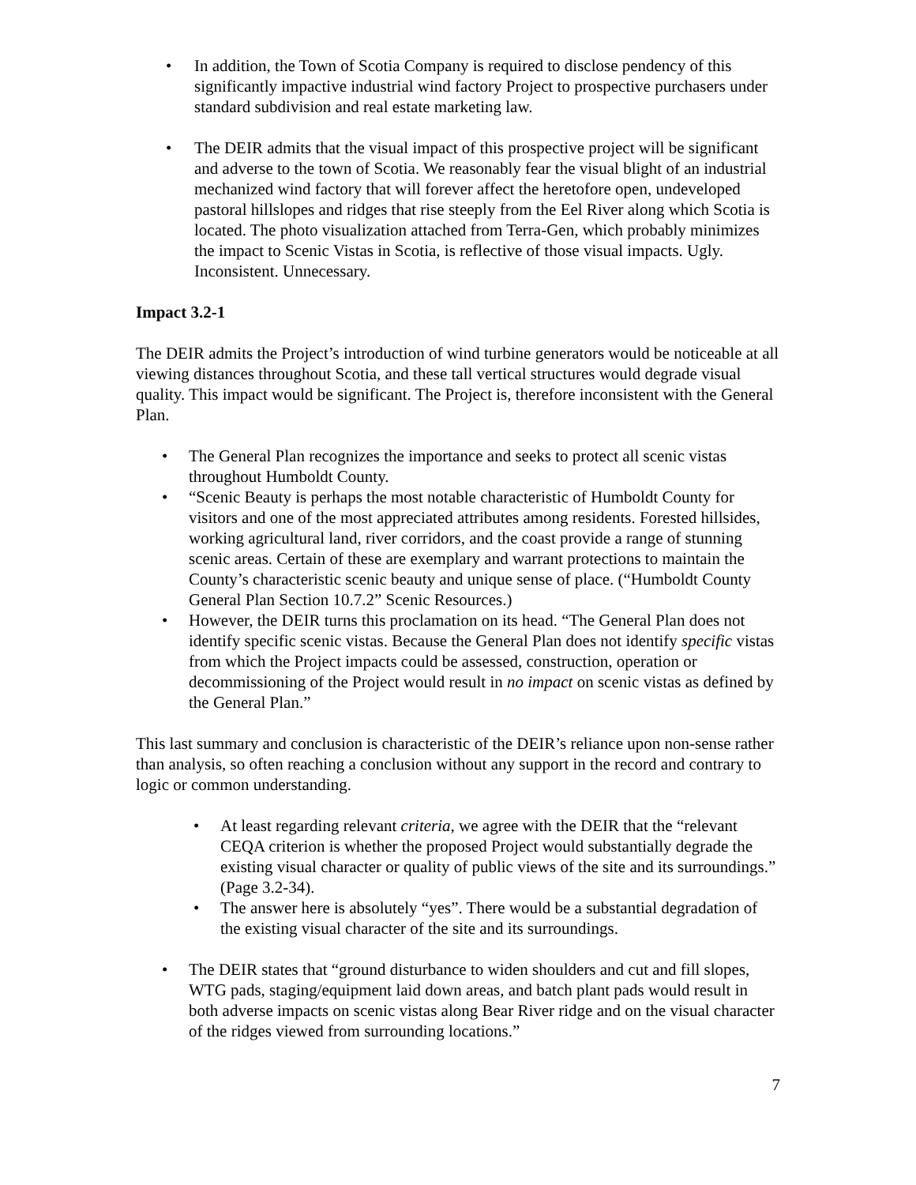• In addition, the Town of Scotia Company is required to disclose pendency of this significantly impactive industrial wind factory Project to prospective purchasers under standard subdivision and real estate marketing law.
• The DEIR admits that the visual impact of this prospective project will be significant and adverse to the town of Scotia. We reasonably fear the visual blight of an industrial mechanized wind factory that will forever affect the heretofore open, undeveloped pastoral hillslopes and ridges that rise steeply from the Eel River along which Scotia is located. The photo visualization attached from Terra-Gen, which probably minimizes the impact to Scenic Vistas in Scotia, is reflective of those visual impacts. Ugly. Inconsistent. Unnecessary.
Impact 3.2-1
The DEIR admits the Project’s introduction of wind turbine generators would be noticeable at all viewing distances throughout Scotia, and these tall vertical structures would degrade visual quality. This impact would be significant. The Project is, therefore inconsistent with the General Plan.
• The General Plan recognizes the importance and seeks to protect all scenic vistas throughout Humboldt County.
• “Scenic Beauty is perhaps the most notable characteristic of Humboldt County for visitors and one of the most appreciated attributes among residents. Forested hillsides, working agricultural land, river corridors, and the coast provide a range of stunning scenic areas. Certain of these are exemplary and warrant protections to maintain the County’s characteristic scenic beauty and unique sense of place. (“Humboldt County General Plan Section 10.7.2” Scenic Resources.)
• However, the DEIR turns this proclamation on its head. “The General Plan does not identify specific scenic vistas. Because the General Plan does not identify specific vistas from which the Project impacts could be assessed, construction, operation or decommissioning of the Project would result in no impact on scenic vistas as defined by the General Plan.”
This last summary and conclusion is characteristic of the DEIR’s reliance upon non-sense rather than analysis, so often reaching a conclusion without any support in the record and contrary to logic or common understanding.
• At least regarding relevant criteria, we agree with the DEIR that the “relevant CEQA criterion is whether the proposed Project would substantially degrade the existing visual character or quality of public views of the site and its surroundings.” (Page 3.2-34).
• The answer here is absolutely “yes”. There would be a substantial degradation of the existing visual character of the site and its surroundings.
• The DEIR states that “ground disturbance to widen shoulders and cut and fill slopes, WTG pads, staging/equipment laid down areas, and batch plant pads would result in both adverse impacts on scenic vistas along Bear River ridge and on the visual character of the ridges viewed from surrounding locations.”
7